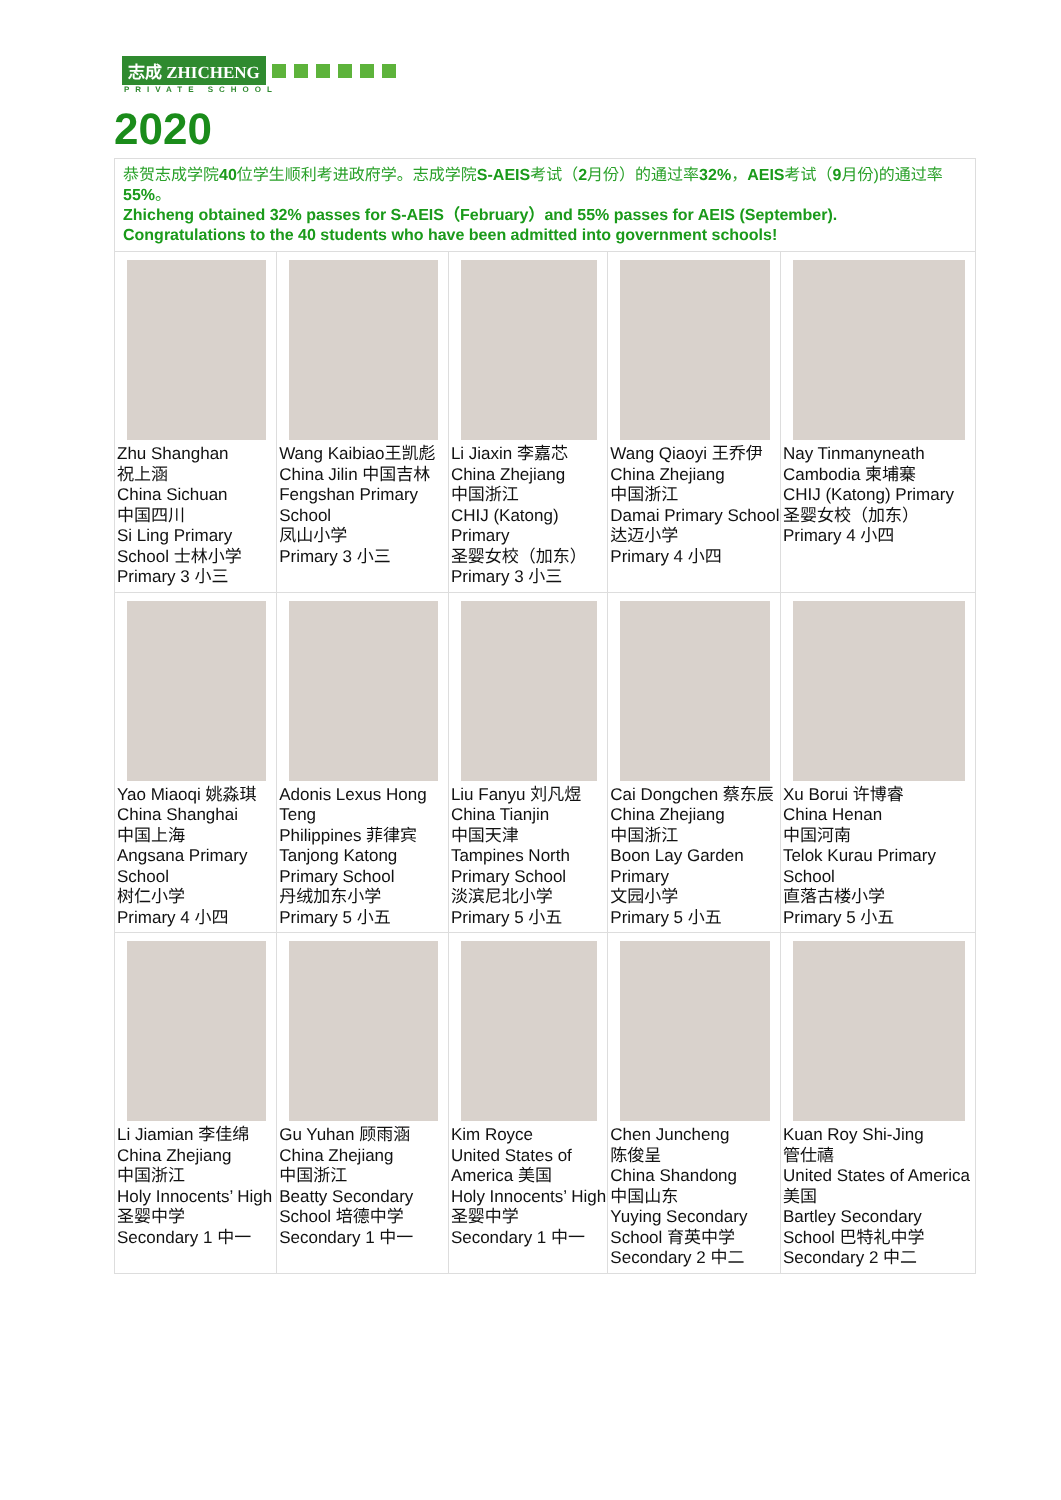志成 ZHICHENG
PRIVATE SCHOOL
2020
| 恭贺志成学院 40 位学生顺利考进政府学。志成学院 S-AEIS 考试（ 2 月份）的通过率 32% ， AEIS 考试（ 9 月份)的通过率 55% 。 Zhicheng obtained 32% passes for S-AEIS（February）and 55% passes for AEIS (September). Congratulations to the 40 students who have been admitted into government schools! | | | | |
| Zhu Shanghan 祝上涵 China Sichuan 中国四川 Si Ling Primary School 士林小学 Primary 3 小三 | Wang Kaibiao王凯彪 China Jilin 中国吉林 Fengshan Primary School 凤山小学 Primary 3 小三 | Li Jiaxin 李嘉芯 China Zhejiang 中国浙江 CHIJ (Katong) Primary 圣婴女校（加东） Primary 3 小三 | Wang Qiaoyi 王乔伊 China Zhejiang 中国浙江 Damai Primary School 达迈小学 Primary 4 小四 | Nay Tinmanyneath Cambodia 柬埔寨 CHIJ (Katong) Primary 圣婴女校（加东） Primary 4 小四 |
| Yao Miaoqi 姚淼琪 China Shanghai 中国上海 Angsana Primary School 树仁小学 Primary 4 小四 | Adonis Lexus Hong Teng Philippines 菲律宾 Tanjong Katong Primary School 丹绒加东小学 Primary 5 小五 | Liu Fanyu 刘凡煜 China Tianjin 中国天津 Tampines North Primary School 淡滨尼北小学 Primary 5 小五 | Cai Dongchen 蔡东辰 China Zhejiang 中国浙江 Boon Lay Garden Primary 文园小学 Primary 5 小五 | Xu Borui 许博睿 China Henan 中国河南 Telok Kurau Primary School 直落古楼小学 Primary 5 小五 |
| Li Jiamian 李佳绵 China Zhejiang 中国浙江 Holy Innocents’ High 圣婴中学 Secondary 1 中一 | Gu Yuhan 顾雨涵 China Zhejiang 中国浙江 Beatty Secondary School 培德中学 Secondary 1 中一 | Kim Royce United States of America 美国 Holy Innocents’ High 圣婴中学 Secondary 1 中一 | Chen Juncheng 陈俊呈 China Shandong 中国山东 Yuying Secondary School 育英中学 Secondary 2 中二 | Kuan Roy Shi-Jing 管仕禧 United States of America 美国 Bartley Secondary School 巴特礼中学 Secondary 2 中二 |